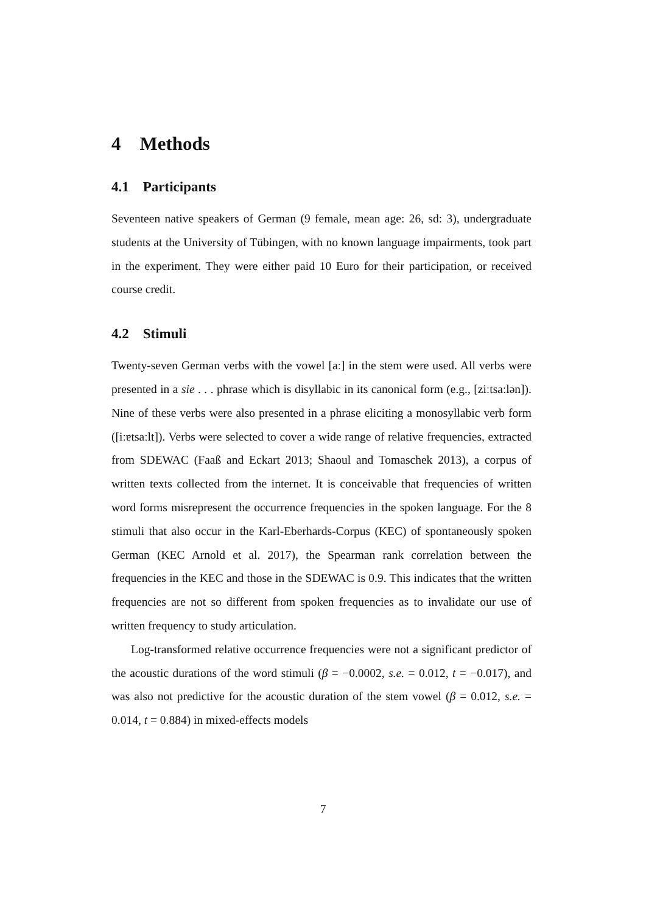4 Methods
4.1 Participants
Seventeen native speakers of German (9 female, mean age: 26, sd: 3), undergraduate students at the University of Tübingen, with no known language impairments, took part in the experiment. They were either paid 10 Euro for their participation, or received course credit.
4.2 Stimuli
Twenty-seven German verbs with the vowel [aː] in the stem were used. All verbs were presented in a sie . . . phrase which is disyllabic in its canonical form (e.g., [ziːtsaːlən]). Nine of these verbs were also presented in a phrase eliciting a monosyllabic verb form ([iːɐtsaːlt]). Verbs were selected to cover a wide range of relative frequencies, extracted from SDEWAC (Faaß and Eckart 2013; Shaoul and Tomaschek 2013), a corpus of written texts collected from the internet. It is conceivable that frequencies of written word forms misrepresent the occurrence frequencies in the spoken language. For the 8 stimuli that also occur in the Karl-Eberhards-Corpus (KEC) of spontaneously spoken German (KEC Arnold et al. 2017), the Spearman rank correlation between the frequencies in the KEC and those in the SDEWAC is 0.9. This indicates that the written frequencies are not so different from spoken frequencies as to invalidate our use of written frequency to study articulation.
Log-transformed relative occurrence frequencies were not a significant predictor of the acoustic durations of the word stimuli (β = −0.0002, s.e. = 0.012, t = −0.017), and was also not predictive for the acoustic duration of the stem vowel (β = 0.012, s.e. = 0.014, t = 0.884) in mixed-effects models
7